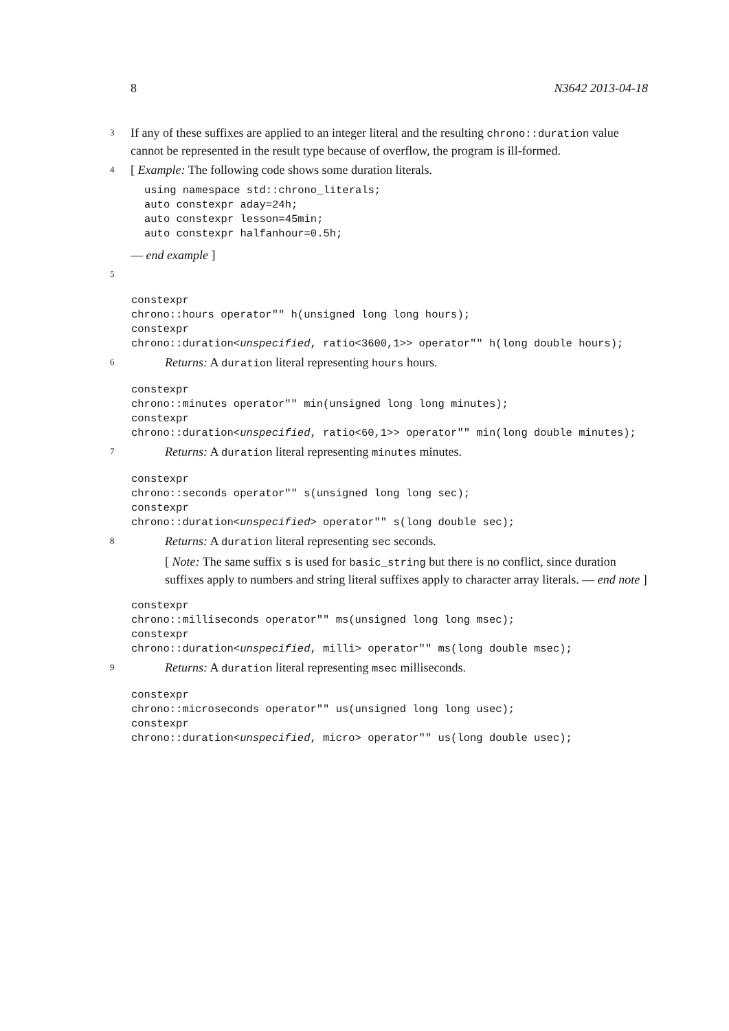8 N3642 2013-04-18
3
If any of these suffixes are applied to an integer literal and the resulting chrono::duration value cannot be represented in the result type because of overflow, the program is ill-formed.
4
[ Example: The following code shows some duration literals.
using namespace std::chrono_literals;
auto constexpr aday=24h;
auto constexpr lesson=45min;
auto constexpr halfanhour=0.5h;
— end example ]
5
constexpr
chrono::hours operator"" h(unsigned long long hours);
constexpr
chrono::duration<unspecified, ratio<3600,1>> operator"" h(long double hours);
6
Returns: A duration literal representing hours hours.
constexpr
chrono::minutes operator"" min(unsigned long long minutes);
constexpr
chrono::duration<unspecified, ratio<60,1>> operator"" min(long double minutes);
7
Returns: A duration literal representing minutes minutes.
constexpr
chrono::seconds operator"" s(unsigned long long sec);
constexpr
chrono::duration<unspecified> operator"" s(long double sec);
8
Returns: A duration literal representing sec seconds.
[ Note: The same suffix s is used for basic_string but there is no conflict, since duration suffixes apply to numbers and string literal suffixes apply to character array literals. — end note ]
constexpr
chrono::milliseconds operator"" ms(unsigned long long msec);
constexpr
chrono::duration<unspecified, milli> operator"" ms(long double msec);
9
Returns: A duration literal representing msec milliseconds.
constexpr
chrono::microseconds operator"" us(unsigned long long usec);
constexpr
chrono::duration<unspecified, micro> operator"" us(long double usec);